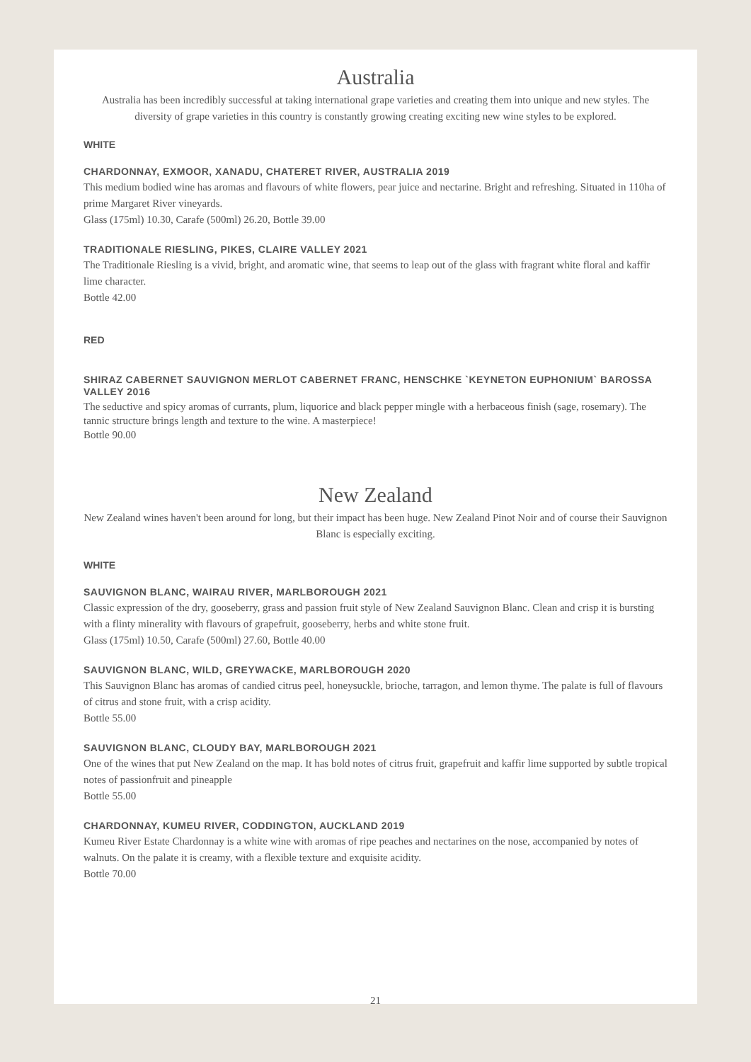Australia
Australia has been incredibly successful at taking international grape varieties and creating them into unique and new styles. The diversity of grape varieties in this country is constantly growing creating exciting new wine styles to be explored.
WHITE
CHARDONNAY, EXMOOR, XANADU, CHATERET RIVER, AUSTRALIA 2019
This medium bodied wine has aromas and flavours of white flowers, pear juice and nectarine. Bright and refreshing. Situated in 110ha of prime Margaret River vineyards.
Glass (175ml) 10.30, Carafe (500ml) 26.20, Bottle 39.00
TRADITIONALE RIESLING, PIKES, CLAIRE VALLEY 2021
The Traditionale Riesling is a vivid, bright, and aromatic wine, that seems to leap out of the glass with fragrant white floral and kaffir lime character.
Bottle 42.00
RED
SHIRAZ CABERNET SAUVIGNON MERLOT CABERNET FRANC, HENSCHKE `KEYNETON EUPHONIUM` BAROSSA VALLEY 2016
The seductive and spicy aromas of currants, plum, liquorice and black pepper mingle with a herbaceous finish (sage, rosemary). The tannic structure brings length and texture to the wine. A masterpiece!
Bottle 90.00
New Zealand
New Zealand wines haven't been around for long, but their impact has been huge. New Zealand Pinot Noir and of course their Sauvignon Blanc is especially exciting.
WHITE
SAUVIGNON BLANC, WAIRAU RIVER, MARLBOROUGH 2021
Classic expression of the dry, gooseberry, grass and passion fruit style of New Zealand Sauvignon Blanc. Clean and crisp it is bursting with a flinty minerality with flavours of grapefruit, gooseberry, herbs and white stone fruit.
Glass (175ml) 10.50, Carafe (500ml) 27.60, Bottle 40.00
SAUVIGNON BLANC, WILD, GREYWACKE, MARLBOROUGH 2020
This Sauvignon Blanc has aromas of candied citrus peel, honeysuckle, brioche, tarragon, and lemon thyme. The palate is full of flavours of citrus and stone fruit, with a crisp acidity.
Bottle 55.00
SAUVIGNON BLANC, CLOUDY BAY, MARLBOROUGH 2021
One of the wines that put New Zealand on the map. It has bold notes of citrus fruit, grapefruit and kaffir lime supported by subtle tropical notes of passionfruit and pineapple
Bottle 55.00
CHARDONNAY, KUMEU RIVER, CODDINGTON, AUCKLAND 2019
Kumeu River Estate Chardonnay is a white wine with aromas of ripe peaches and nectarines on the nose, accompanied by notes of walnuts. On the palate it is creamy, with a flexible texture and exquisite acidity.
Bottle 70.00
21